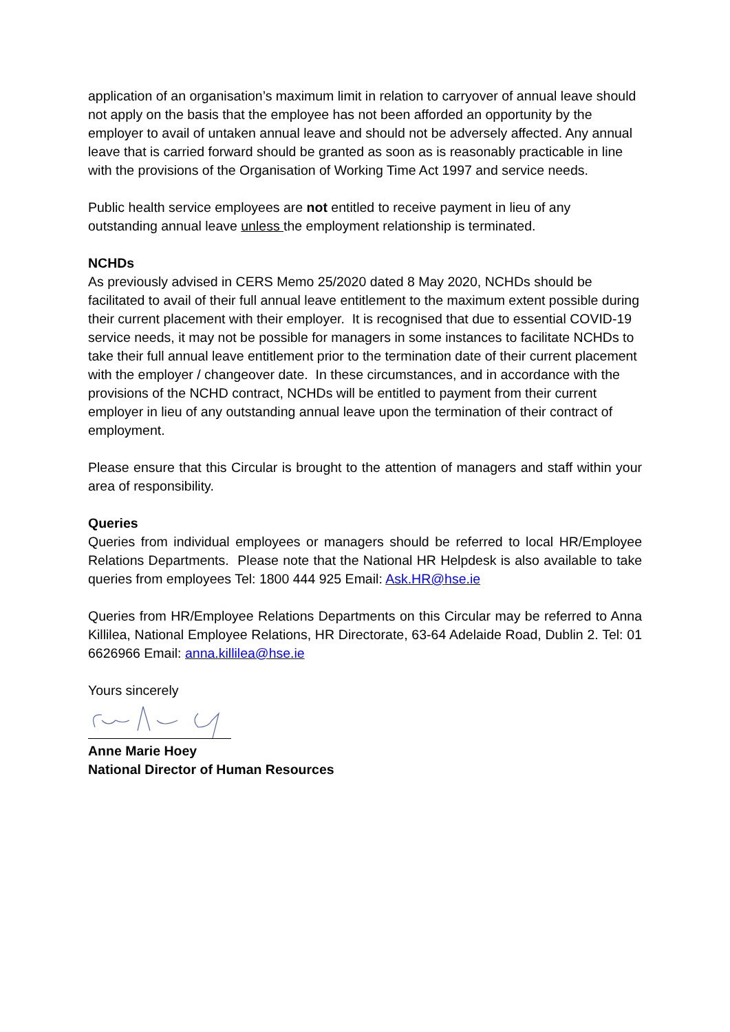application of an organisation’s maximum limit in relation to carryover of annual leave should not apply on the basis that the employee has not been afforded an opportunity by the employer to avail of untaken annual leave and should not be adversely affected. Any annual leave that is carried forward should be granted as soon as is reasonably practicable in line with the provisions of the Organisation of Working Time Act 1997 and service needs.
Public health service employees are not entitled to receive payment in lieu of any outstanding annual leave unless the employment relationship is terminated.
NCHDs
As previously advised in CERS Memo 25/2020 dated 8 May 2020, NCHDs should be facilitated to avail of their full annual leave entitlement to the maximum extent possible during their current placement with their employer. It is recognised that due to essential COVID-19 service needs, it may not be possible for managers in some instances to facilitate NCHDs to take their full annual leave entitlement prior to the termination date of their current placement with the employer / changeover date. In these circumstances, and in accordance with the provisions of the NCHD contract, NCHDs will be entitled to payment from their current employer in lieu of any outstanding annual leave upon the termination of their contract of employment.
Please ensure that this Circular is brought to the attention of managers and staff within your area of responsibility.
Queries
Queries from individual employees or managers should be referred to local HR/Employee Relations Departments. Please note that the National HR Helpdesk is also available to take queries from employees Tel: 1800 444 925 Email: Ask.HR@hse.ie
Queries from HR/Employee Relations Departments on this Circular may be referred to Anna Killilea, National Employee Relations, HR Directorate, 63-64 Adelaide Road, Dublin 2. Tel: 01 6626966 Email: anna.killilea@hse.ie
Yours sincerely
Anne Marie Hoey
National Director of Human Resources